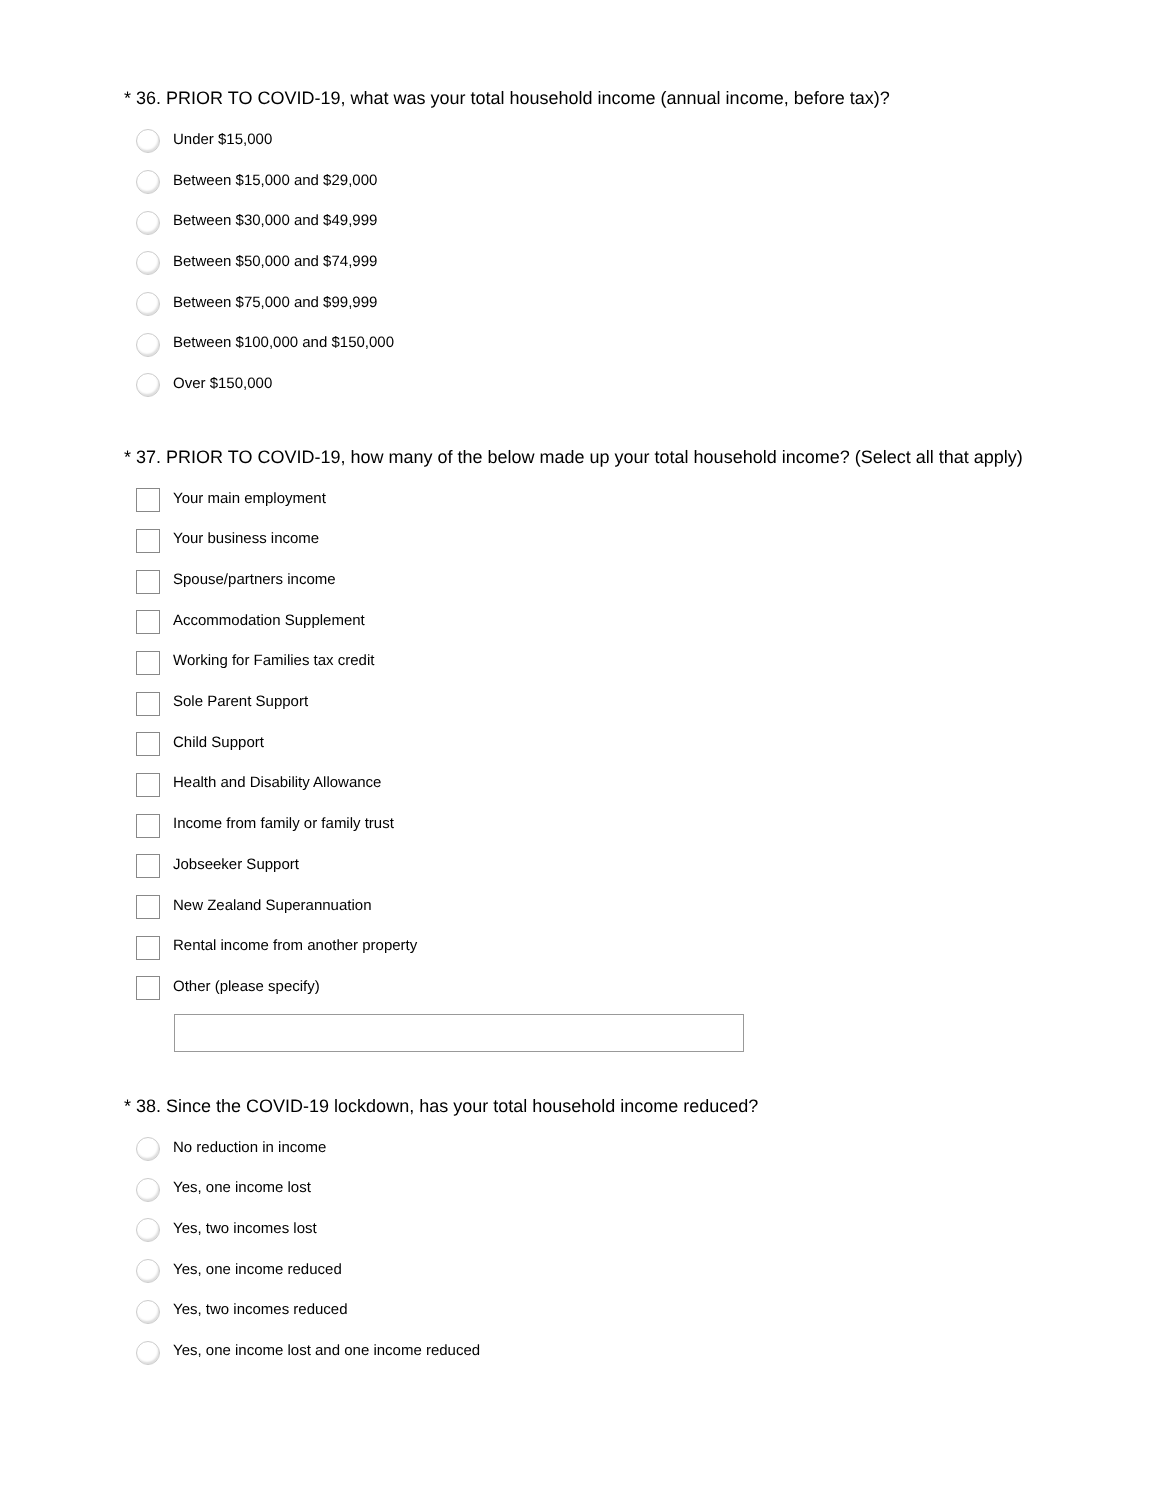* 36. PRIOR TO COVID-19, what was your total household income (annual income, before tax)?
Under $15,000
Between $15,000 and $29,000
Between $30,000 and $49,999
Between $50,000 and $74,999
Between $75,000 and $99,999
Between $100,000 and $150,000
Over $150,000
* 37. PRIOR TO COVID-19, how many of the below made up your total household income? (Select all that apply)
Your main employment
Your business income
Spouse/partners income
Accommodation Supplement
Working for Families tax credit
Sole Parent Support
Child Support
Health and Disability Allowance
Income from family or family trust
Jobseeker Support
New Zealand Superannuation
Rental income from another property
Other (please specify)
* 38. Since the COVID-19 lockdown, has your total household income reduced?
No reduction in income
Yes, one income lost
Yes, two incomes lost
Yes, one income reduced
Yes, two incomes reduced
Yes, one income lost and one income reduced